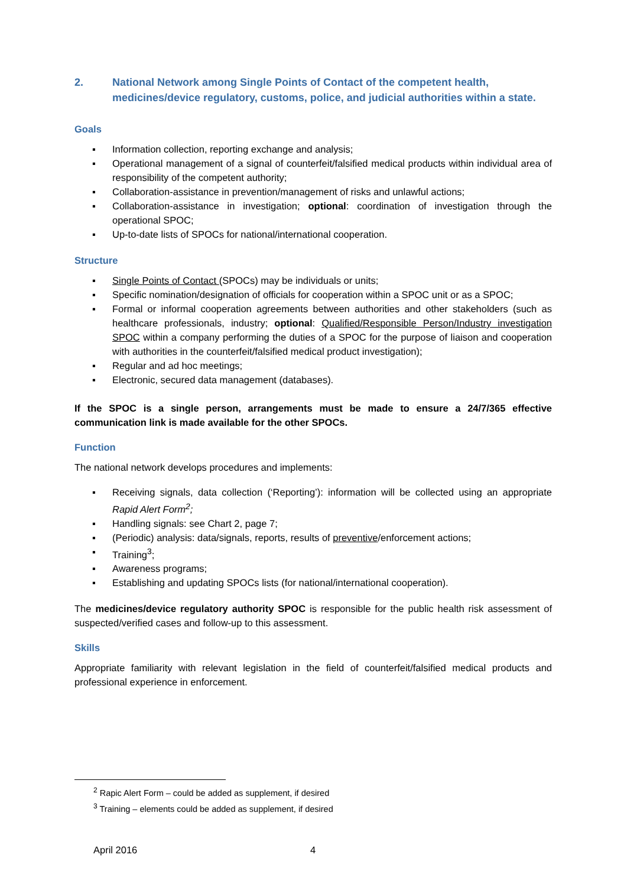2. National Network among Single Points of Contact of the competent health, medicines/device regulatory, customs, police, and judicial authorities within a state.
Goals
▪ Information collection, reporting exchange and analysis;
▪ Operational management of a signal of counterfeit/falsified medical products within individual area of responsibility of the competent authority;
▪ Collaboration-assistance in prevention/management of risks and unlawful actions;
▪ Collaboration-assistance in investigation; optional: coordination of investigation through the operational SPOC;
▪ Up-to-date lists of SPOCs for national/international cooperation.
Structure
▪ Single Points of Contact (SPOCs) may be individuals or units;
▪ Specific nomination/designation of officials for cooperation within a SPOC unit or as a SPOC;
▪ Formal or informal cooperation agreements between authorities and other stakeholders (such as healthcare professionals, industry; optional: Qualified/Responsible Person/Industry investigation SPOC within a company performing the duties of a SPOC for the purpose of liaison and cooperation with authorities in the counterfeit/falsified medical product investigation);
▪ Regular and ad hoc meetings;
▪ Electronic, secured data management (databases).
If the SPOC is a single person, arrangements must be made to ensure a 24/7/365 effective communication link is made available for the other SPOCs.
Function
The national network develops procedures and implements:
▪ Receiving signals, data collection (‘Reporting’): information will be collected using an appropriate Rapid Alert Form<sup>2</sup>;
▪ Handling signals: see Chart 2, page 7;
▪ (Periodic) analysis: data/signals, reports, results of preventive/enforcement actions;
▪ Training<sup>3</sup>;
▪ Awareness programs;
▪ Establishing and updating SPOCs lists (for national/international cooperation).
The medicines/device regulatory authority SPOC is responsible for the public health risk assessment of suspected/verified cases and follow-up to this assessment.
Skills
Appropriate familiarity with relevant legislation in the field of counterfeit/falsified medical products and professional experience in enforcement.
<sup>2</sup> Rapic Alert Form – could be added as supplement, if desired
<sup>3</sup> Training – elements could be added as supplement, if desired
April 2016 4